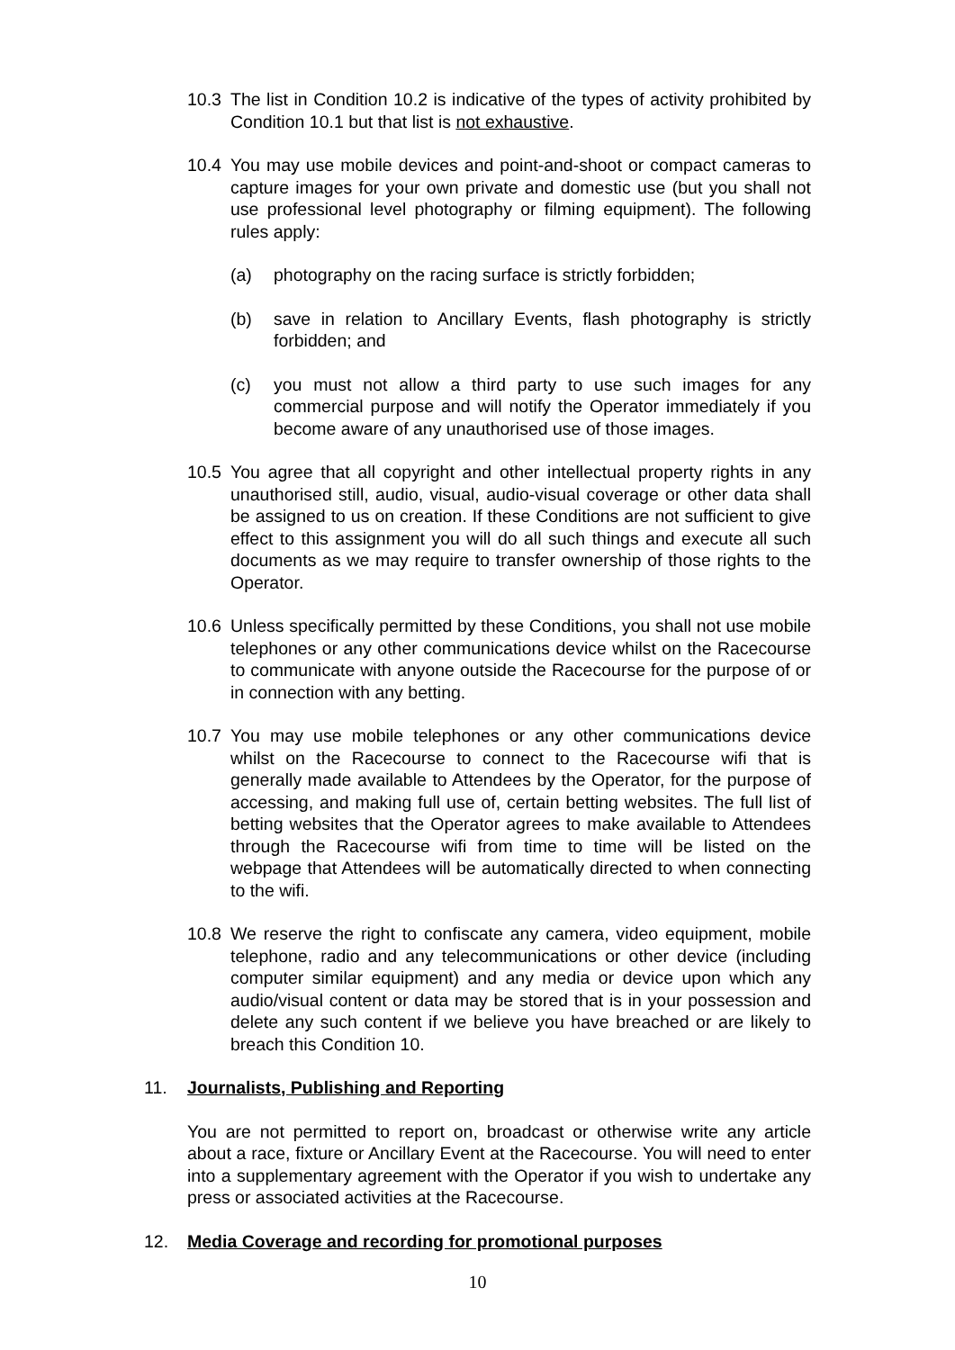10.3 The list in Condition 10.2 is indicative of the types of activity prohibited by Condition 10.1 but that list is not exhaustive.
10.4 You may use mobile devices and point-and-shoot or compact cameras to capture images for your own private and domestic use (but you shall not use professional level photography or filming equipment). The following rules apply:
(a) photography on the racing surface is strictly forbidden;
(b) save in relation to Ancillary Events, flash photography is strictly forbidden; and
(c) you must not allow a third party to use such images for any commercial purpose and will notify the Operator immediately if you become aware of any unauthorised use of those images.
10.5 You agree that all copyright and other intellectual property rights in any unauthorised still, audio, visual, audio-visual coverage or other data shall be assigned to us on creation. If these Conditions are not sufficient to give effect to this assignment you will do all such things and execute all such documents as we may require to transfer ownership of those rights to the Operator.
10.6 Unless specifically permitted by these Conditions, you shall not use mobile telephones or any other communications device whilst on the Racecourse to communicate with anyone outside the Racecourse for the purpose of or in connection with any betting.
10.7 You may use mobile telephones or any other communications device whilst on the Racecourse to connect to the Racecourse wifi that is generally made available to Attendees by the Operator, for the purpose of accessing, and making full use of, certain betting websites. The full list of betting websites that the Operator agrees to make available to Attendees through the Racecourse wifi from time to time will be listed on the webpage that Attendees will be automatically directed to when connecting to the wifi.
10.8 We reserve the right to confiscate any camera, video equipment, mobile telephone, radio and any telecommunications or other device (including computer similar equipment) and any media or device upon which any audio/visual content or data may be stored that is in your possession and delete any such content if we believe you have breached or are likely to breach this Condition 10.
11. Journalists, Publishing and Reporting
You are not permitted to report on, broadcast or otherwise write any article about a race, fixture or Ancillary Event at the Racecourse. You will need to enter into a supplementary agreement with the Operator if you wish to undertake any press or associated activities at the Racecourse.
12. Media Coverage and recording for promotional purposes
10